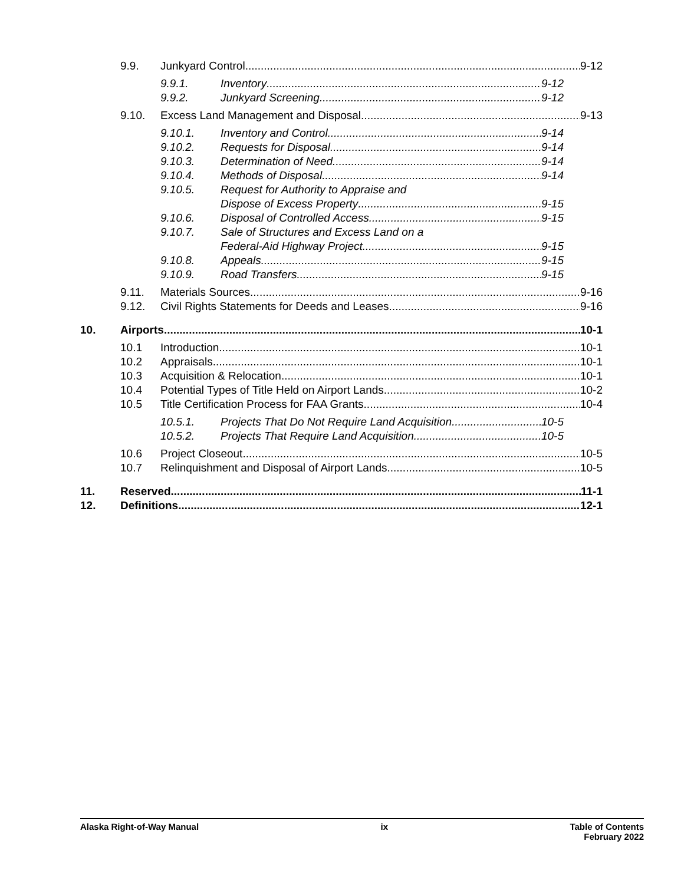9.9. Junkyard Control 9-12
9.9.1. Inventory 9-12
9.9.2. Junkyard Screening 9-12
9.10. Excess Land Management and Disposal 9-13
9.10.1. Inventory and Control 9-14
9.10.2. Requests for Disposal 9-14
9.10.3. Determination of Need 9-14
9.10.4. Methods of Disposal 9-14
9.10.5. Request for Authority to Appraise and
Dispose of Excess Property 9-15
9.10.6. Disposal of Controlled Access 9-15
9.10.7. Sale of Structures and Excess Land on a
Federal-Aid Highway Project 9-15
9.10.8. Appeals 9-15
9.10.9. Road Transfers 9-15
9.11. Materials Sources 9-16
9.12. Civil Rights Statements for Deeds and Leases 9-16
10. Airports 10-1
10.1 Introduction 10-1
10.2 Appraisals 10-1
10.3 Acquisition & Relocation 10-1
10.4 Potential Types of Title Held on Airport Lands 10-2
10.5 Title Certification Process for FAA Grants 10-4
10.5.1. Projects That Do Not Require Land Acquisition 10-5
10.5.2. Projects That Require Land Acquisition 10-5
10.6 Project Closeout 10-5
10.7 Relinquishment and Disposal of Airport Lands 10-5
11. Reserved 11-1
12. Definitions 12-1
Alaska Right-of-Way Manual ix Table of Contents
February 2022